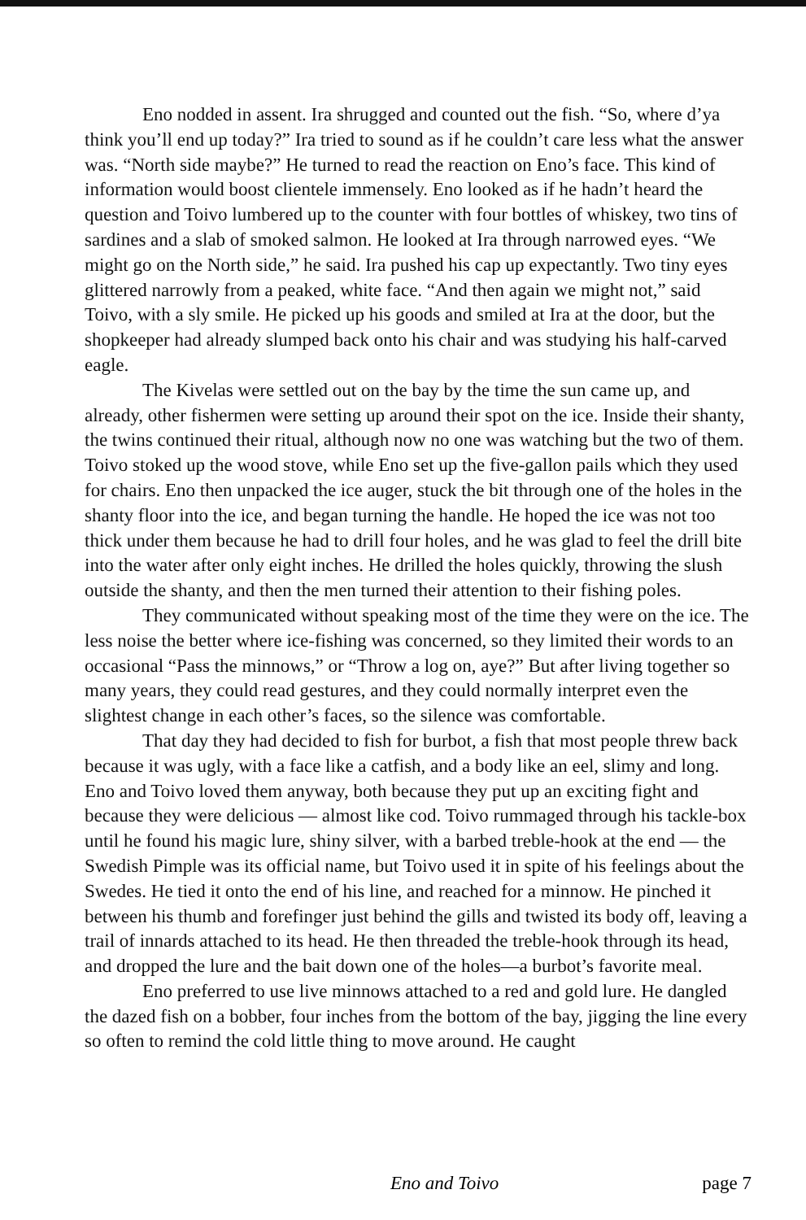Eno nodded in assent. Ira shrugged and counted out the fish. “So, where d’ya think you’ll end up today?” Ira tried to sound as if he couldn’t care less what the answer was. “North side maybe?” He turned to read the reaction on Eno’s face. This kind of information would boost clientele immensely. Eno looked as if he hadn’t heard the question and Toivo lumbered up to the counter with four bottles of whiskey, two tins of sardines and a slab of smoked salmon. He looked at Ira through narrowed eyes. “We might go on the North side,” he said. Ira pushed his cap up expectantly. Two tiny eyes glittered narrowly from a peaked, white face. “And then again we might not,” said Toivo, with a sly smile. He picked up his goods and smiled at Ira at the door, but the shopkeeper had already slumped back onto his chair and was studying his half-carved eagle.
The Kivelas were settled out on the bay by the time the sun came up, and already, other fishermen were setting up around their spot on the ice. Inside their shanty, the twins continued their ritual, although now no one was watching but the two of them. Toivo stoked up the wood stove, while Eno set up the five-gallon pails which they used for chairs. Eno then unpacked the ice auger, stuck the bit through one of the holes in the shanty floor into the ice, and began turning the handle. He hoped the ice was not too thick under them because he had to drill four holes, and he was glad to feel the drill bite into the water after only eight inches. He drilled the holes quickly, throwing the slush outside the shanty, and then the men turned their attention to their fishing poles.
They communicated without speaking most of the time they were on the ice. The less noise the better where ice-fishing was concerned, so they limited their words to an occasional “Pass the minnows,” or “Throw a log on, aye?” But after living together so many years, they could read gestures, and they could normally interpret even the slightest change in each other’s faces, so the silence was comfortable.
That day they had decided to fish for burbot, a fish that most people threw back because it was ugly, with a face like a catfish, and a body like an eel, slimy and long. Eno and Toivo loved them anyway, both because they put up an exciting fight and because they were delicious — almost like cod. Toivo rummaged through his tackle-box until he found his magic lure, shiny silver, with a barbed treble-hook at the end — the Swedish Pimple was its official name, but Toivo used it in spite of his feelings about the Swedes. He tied it onto the end of his line, and reached for a minnow. He pinched it between his thumb and forefinger just behind the gills and twisted its body off, leaving a trail of innards attached to its head. He then threaded the treble-hook through its head, and dropped the lure and the bait down one of the holes—a burbot’s favorite meal.
Eno preferred to use live minnows attached to a red and gold lure. He dangled the dazed fish on a bobber, four inches from the bottom of the bay, jigging the line every so often to remind the cold little thing to move around. He caught
Eno and Toivo page 7